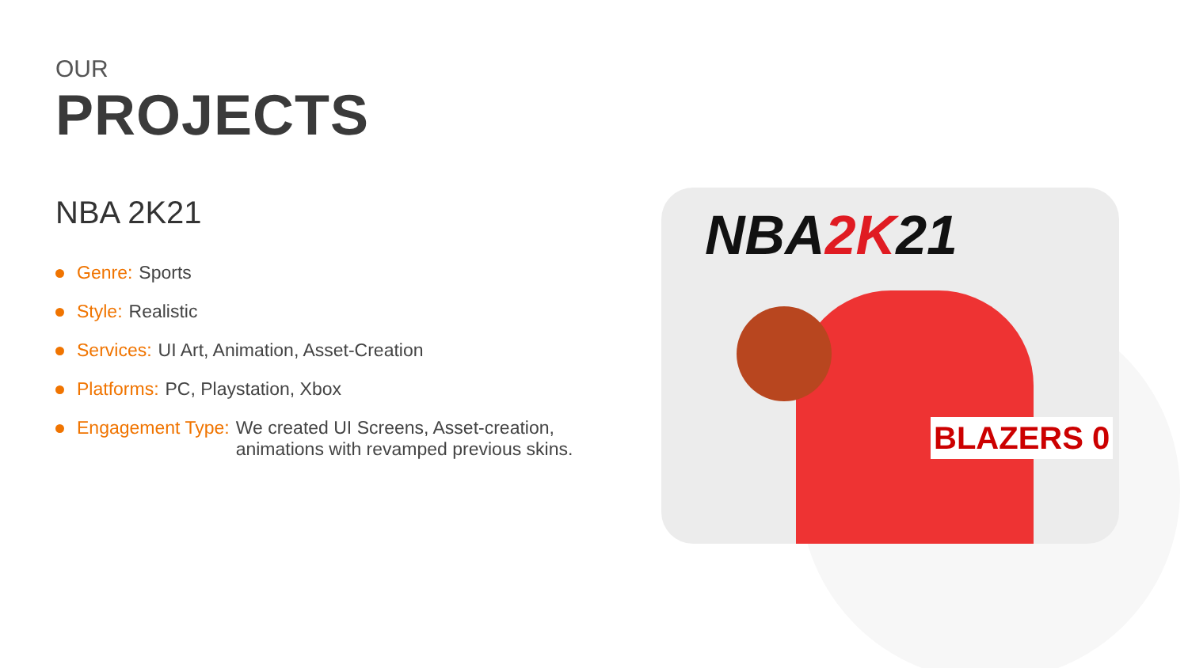OUR
PROJECTS
NBA 2K21
Genre: Sports
Style: Realistic
Services: UI Art, Animation, Asset-Creation
Platforms: PC, Playstation, Xbox
Engagement Type: We created UI Screens, Asset-creation, animations with revamped previous skins.
NBA2K21
BLAZERS 0